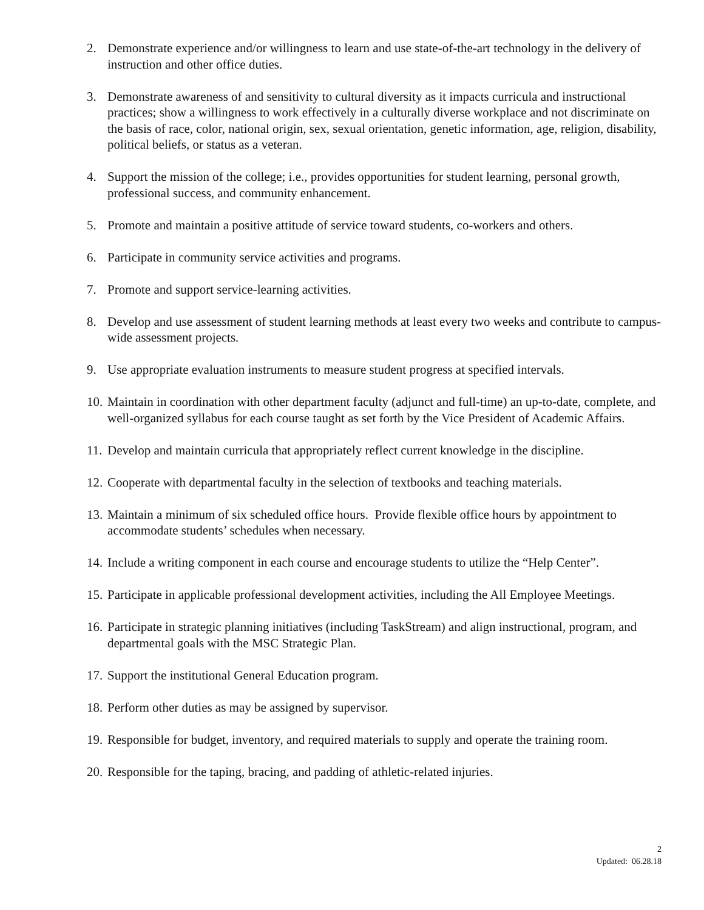2. Demonstrate experience and/or willingness to learn and use state-of-the-art technology in the delivery of instruction and other office duties.
3. Demonstrate awareness of and sensitivity to cultural diversity as it impacts curricula and instructional practices; show a willingness to work effectively in a culturally diverse workplace and not discriminate on the basis of race, color, national origin, sex, sexual orientation, genetic information, age, religion, disability, political beliefs, or status as a veteran.
4. Support the mission of the college; i.e., provides opportunities for student learning, personal growth, professional success, and community enhancement.
5. Promote and maintain a positive attitude of service toward students, co-workers and others.
6. Participate in community service activities and programs.
7. Promote and support service-learning activities.
8. Develop and use assessment of student learning methods at least every two weeks and contribute to campus-wide assessment projects.
9. Use appropriate evaluation instruments to measure student progress at specified intervals.
10. Maintain in coordination with other department faculty (adjunct and full-time) an up-to-date, complete, and well-organized syllabus for each course taught as set forth by the Vice President of Academic Affairs.
11. Develop and maintain curricula that appropriately reflect current knowledge in the discipline.
12. Cooperate with departmental faculty in the selection of textbooks and teaching materials.
13. Maintain a minimum of six scheduled office hours. Provide flexible office hours by appointment to accommodate students’ schedules when necessary.
14. Include a writing component in each course and encourage students to utilize the “Help Center”.
15. Participate in applicable professional development activities, including the All Employee Meetings.
16. Participate in strategic planning initiatives (including TaskStream) and align instructional, program, and departmental goals with the MSC Strategic Plan.
17. Support the institutional General Education program.
18. Perform other duties as may be assigned by supervisor.
19. Responsible for budget, inventory, and required materials to supply and operate the training room.
20. Responsible for the taping, bracing, and padding of athletic-related injuries.
2
Updated: 06.28.18